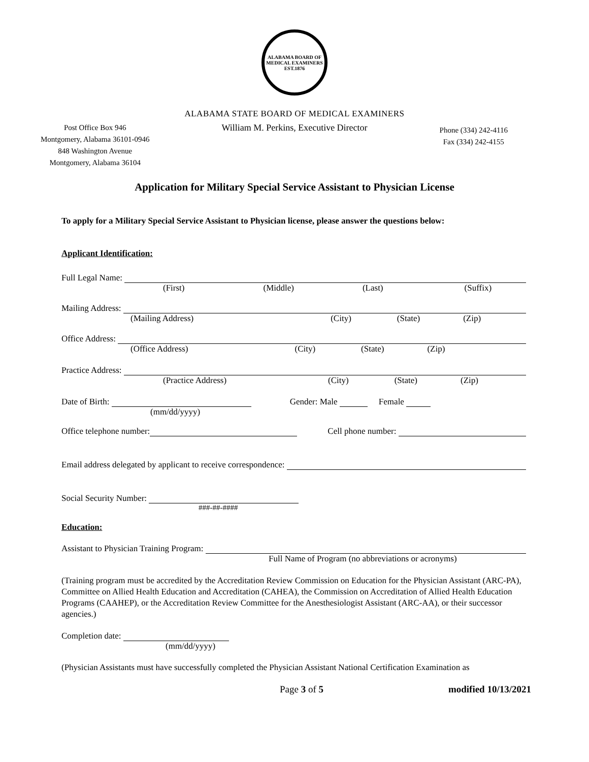ALABAMA BOARD OF MEDICAL EXAMINERS
EST.1876
ALABAMA STATE BOARD OF MEDICAL EXAMINERS
Post Office Box 946
Montgomery, Alabama 36101-0946
848 Washington Avenue
Montgomery, Alabama 36104
William M. Perkins, Executive Director
Phone (334) 242-4116
Fax (334) 242-4155
Application for Military Special Service Assistant to Physician License
To apply for a Military Special Service Assistant to Physician license, please answer the questions below:
Applicant Identification:
Full Legal Name:
(First) (Middle) (Last) (Suffix)
Mailing Address:
(Mailing Address) (City) (State) (Zip)
Office Address:
(Office Address) (City) (State) (Zip)
Practice Address:
(Practice Address) (City) (State) (Zip)
Date of Birth:
Gender: Male
Female
(mm/dd/yyyy)
Office telephone number:
Cell phone number:
Email address delegated by applicant to receive correspondence:
Social Security Number:
###-##-####
Education:
Assistant to Physician Training Program:
Full Name of Program (no abbreviations or acronyms)
(Training program must be accredited by the Accreditation Review Commission on Education for the Physician Assistant (ARC-PA), Committee on Allied Health Education and Accreditation (CAHEA), the Commission on Accreditation of Allied Health Education Programs (CAAHEP), or the Accreditation Review Committee for the Anesthesiologist Assistant (ARC-AA), or their successor agencies.)
Completion date:
(mm/dd/yyyy)
(Physician Assistants must have successfully completed the Physician Assistant National Certification Examination as
Page 3 of 5 modified 10/13/2021